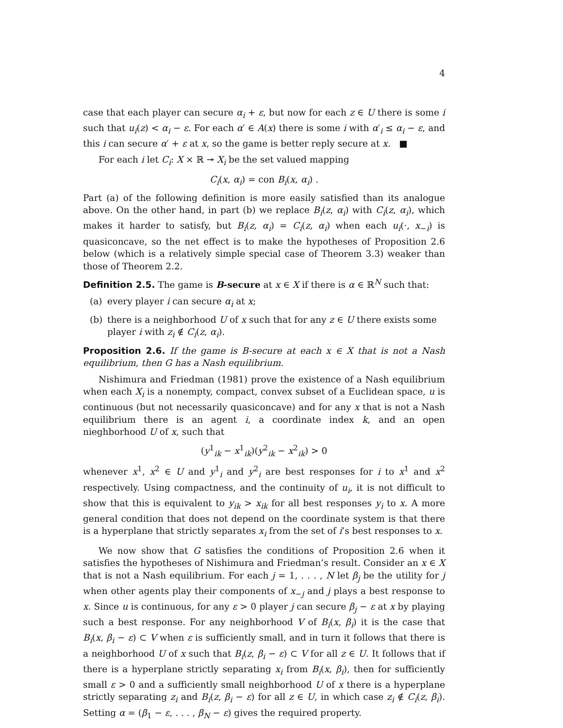4
case that each player can secure α<sub>i</sub> + ε, but now for each z ∈ U there is some i such that u<sub>i</sub>(z) < α<sub>i</sub> − ε. For each α′ ∈ A(x) there is some i with α′<sub>i</sub> ≤ α<sub>i</sub> − ε, and this i can secure α′ + ε at x, so the game is better reply secure at x. ■
For each i let C<sub>i</sub>: X × ℝ ↠ X<sub>i</sub> be the set valued mapping
C<sub>i</sub>(x, α<sub>i</sub>) = con B<sub>i</sub>(x, α<sub>i</sub>) .
Part (a) of the following definition is more easily satisfied than its analogue above. On the other hand, in part (b) we replace B<sub>i</sub>(z, α<sub>i</sub>) with C<sub>i</sub>(z, α<sub>i</sub>), which makes it harder to satisfy, but B<sub>i</sub>(z, α<sub>i</sub>) = C<sub>i</sub>(z, α<sub>i</sub>) when each u<sub>i</sub>(·, x<sub>−i</sub>) is quasiconcave, so the net effect is to make the hypotheses of Proposition 2.6 below (which is a relatively simple special case of Theorem 3.3) weaker than those of Theorem 2.2.
Definition 2.5. The game is B-secure at x ∈ X if there is α ∈ ℝ<sup>N</sup> such that:
(a) every player i can secure α<sub>i</sub> at x;
(b) there is a neighborhood U of x such that for any z ∈ U there exists some player i with z<sub>i</sub> ∉ C<sub>i</sub>(z, α<sub>i</sub>).
Proposition 2.6. If the game is B-secure at each x ∈ X that is not a Nash equilibrium, then G has a Nash equilibrium.
Nishimura and Friedman (1981) prove the existence of a Nash equilibrium when each X<sub>i</sub> is a nonempty, compact, convex subset of a Euclidean space, u is continuous (but not necessarily quasiconcave) and for any x that is not a Nash equilibrium there is an agent i, a coordinate index k, and an open nieghborhood U of x, such that
(y<sup>1</sup><sub>ik</sub> − x<sup>1</sup><sub>ik</sub>)(y<sup>2</sup><sub>ik</sub> − x<sup>2</sup><sub>ik</sub>) > 0
whenever x<sup>1</sup>, x<sup>2</sup> ∈ U and y<sup>1</sup><sub>i</sub> and y<sup>2</sup><sub>i</sub> are best responses for i to x<sup>1</sup> and x<sup>2</sup> respectively. Using compactness, and the continuity of u<sub>i</sub>, it is not difficult to show that this is equivalent to y<sub>ik</sub> > x<sub>ik</sub> for all best responses y<sub>i</sub> to x. A more general condition that does not depend on the coordinate system is that there is a hyperplane that strictly separates x<sub>i</sub> from the set of i’s best responses to x.
We now show that G satisfies the conditions of Proposition 2.6 when it satisfies the hypotheses of Nishimura and Friedman’s result. Consider an x ∈ X that is not a Nash equilibrium. For each j = 1, . . . , N let β<sub>j</sub> be the utility for j when other agents play their components of x<sub>−j</sub> and j plays a best response to x. Since u is continuous, for any ε > 0 player j can secure β<sub>j</sub> − ε at x by playing such a best response. For any neighborhood V of B<sub>i</sub>(x, β<sub>i</sub>) it is the case that B<sub>i</sub>(x, β<sub>i</sub> − ε) ⊂ V when ε is sufficiently small, and in turn it follows that there is a neighborhood U of x such that B<sub>i</sub>(z, β<sub>i</sub> − ε) ⊂ V for all z ∈ U. It follows that if there is a hyperplane strictly separating x<sub>i</sub> from B<sub>i</sub>(x, β<sub>i</sub>), then for sufficiently small ε > 0 and a sufficiently small neighborhood U of x there is a hyperplane strictly separating z<sub>i</sub> and B<sub>i</sub>(z, β<sub>i</sub> − ε) for all z ∈ U, in which case z<sub>i</sub> ∉ C<sub>i</sub>(z, β<sub>i</sub>). Setting α = (β<sub>1</sub> − ε, . . . , β<sub>N</sub> − ε) gives the required property.